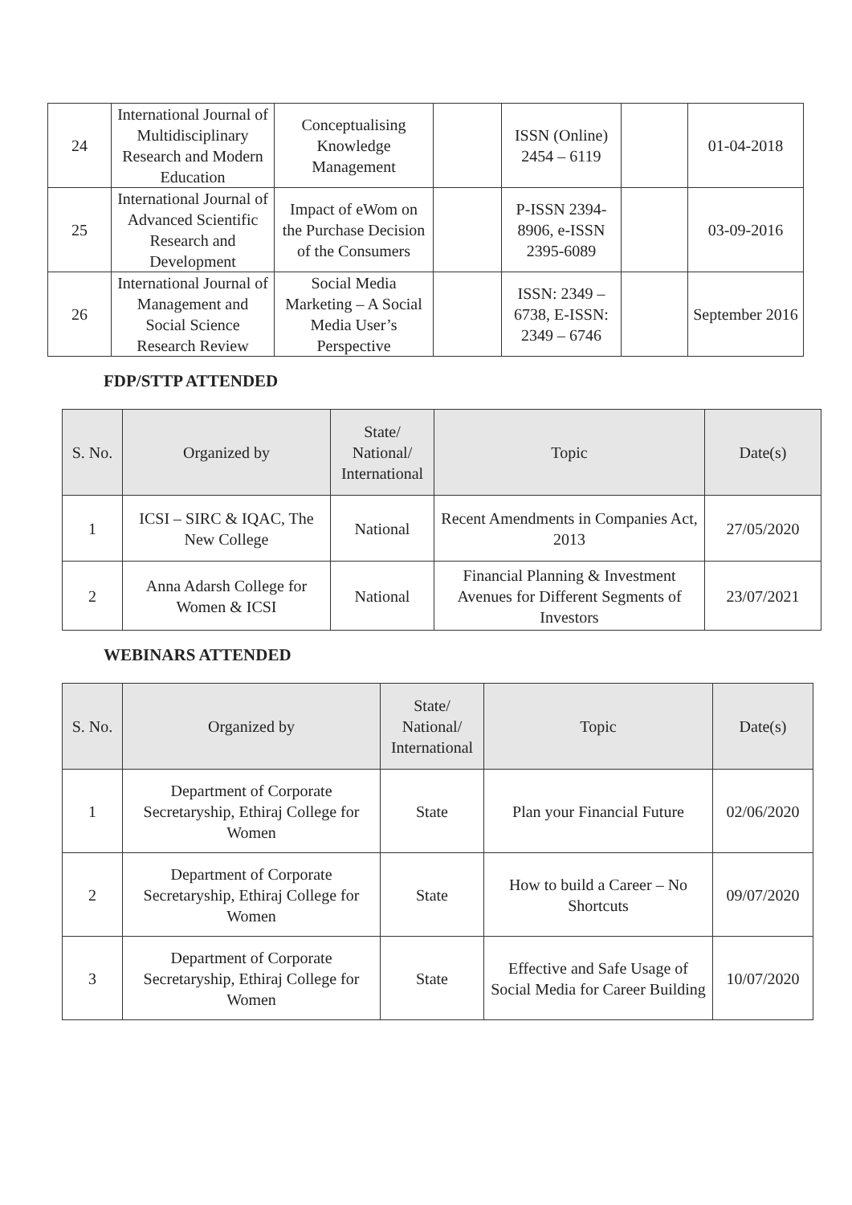| 24 | International Journal of Multidisciplinary Research and Modern Education | Conceptualising Knowledge Management | | ISSN (Online) 2454 – 6119 | | 01-04-2018 |
| 25 | International Journal of Advanced Scientific Research and Development | Impact of eWom on the Purchase Decision of the Consumers | | P-ISSN 2394-8906, e-ISSN 2395-6089 | | 03-09-2016 |
| 26 | International Journal of Management and Social Science Research Review | Social Media Marketing – A Social Media User’s Perspective | | ISSN: 2349 – 6738, E-ISSN: 2349 – 6746 | | September 2016 |
FDP/STTP ATTENDED
| S. No. | Organized by | State/ National/ International | Topic | Date(s) |
| --- | --- | --- | --- | --- |
| 1 | ICSI – SIRC & IQAC, The New College | National | Recent Amendments in Companies Act, 2013 | 27/05/2020 |
| 2 | Anna Adarsh College for Women & ICSI | National | Financial Planning & Investment Avenues for Different Segments of Investors | 23/07/2021 |
WEBINARS ATTENDED
| S. No. | Organized by | State/ National/ International | Topic | Date(s) |
| --- | --- | --- | --- | --- |
| 1 | Department of Corporate Secretaryship, Ethiraj College for Women | State | Plan your Financial Future | 02/06/2020 |
| 2 | Department of Corporate Secretaryship, Ethiraj College for Women | State | How to build a Career – No Shortcuts | 09/07/2020 |
| 3 | Department of Corporate Secretaryship, Ethiraj College for Women | State | Effective and Safe Usage of Social Media for Career Building | 10/07/2020 |